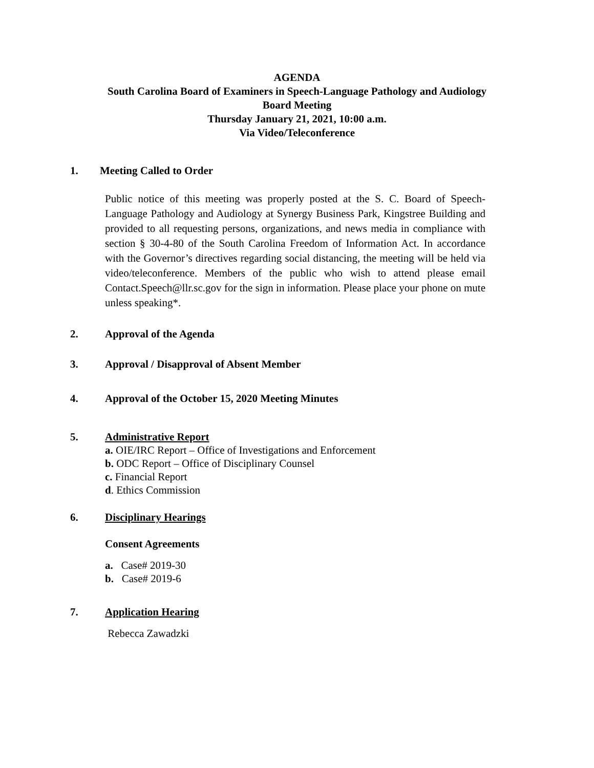AGENDA
South Carolina Board of Examiners in Speech-Language Pathology and Audiology
Board Meeting
Thursday January 21, 2021, 10:00 a.m.
Via Video/Teleconference
1. Meeting Called to Order
Public notice of this meeting was properly posted at the S. C. Board of Speech-Language Pathology and Audiology at Synergy Business Park, Kingstree Building and provided to all requesting persons, organizations, and news media in compliance with section § 30-4-80 of the South Carolina Freedom of Information Act. In accordance with the Governor’s directives regarding social distancing, the meeting will be held via video/teleconference. Members of the public who wish to attend please email Contact.Speech@llr.sc.gov for the sign in information. Please place your phone on mute unless speaking*.
2. Approval of the Agenda
3. Approval / Disapproval of Absent Member
4. Approval of the October 15, 2020 Meeting Minutes
5. Administrative Report
a. OIE/IRC Report – Office of Investigations and Enforcement
b. ODC Report – Office of Disciplinary Counsel
c. Financial Report
d. Ethics Commission
6. Disciplinary Hearings
Consent Agreements
a. Case# 2019-30
b. Case# 2019-6
7. Application Hearing
Rebecca Zawadzki